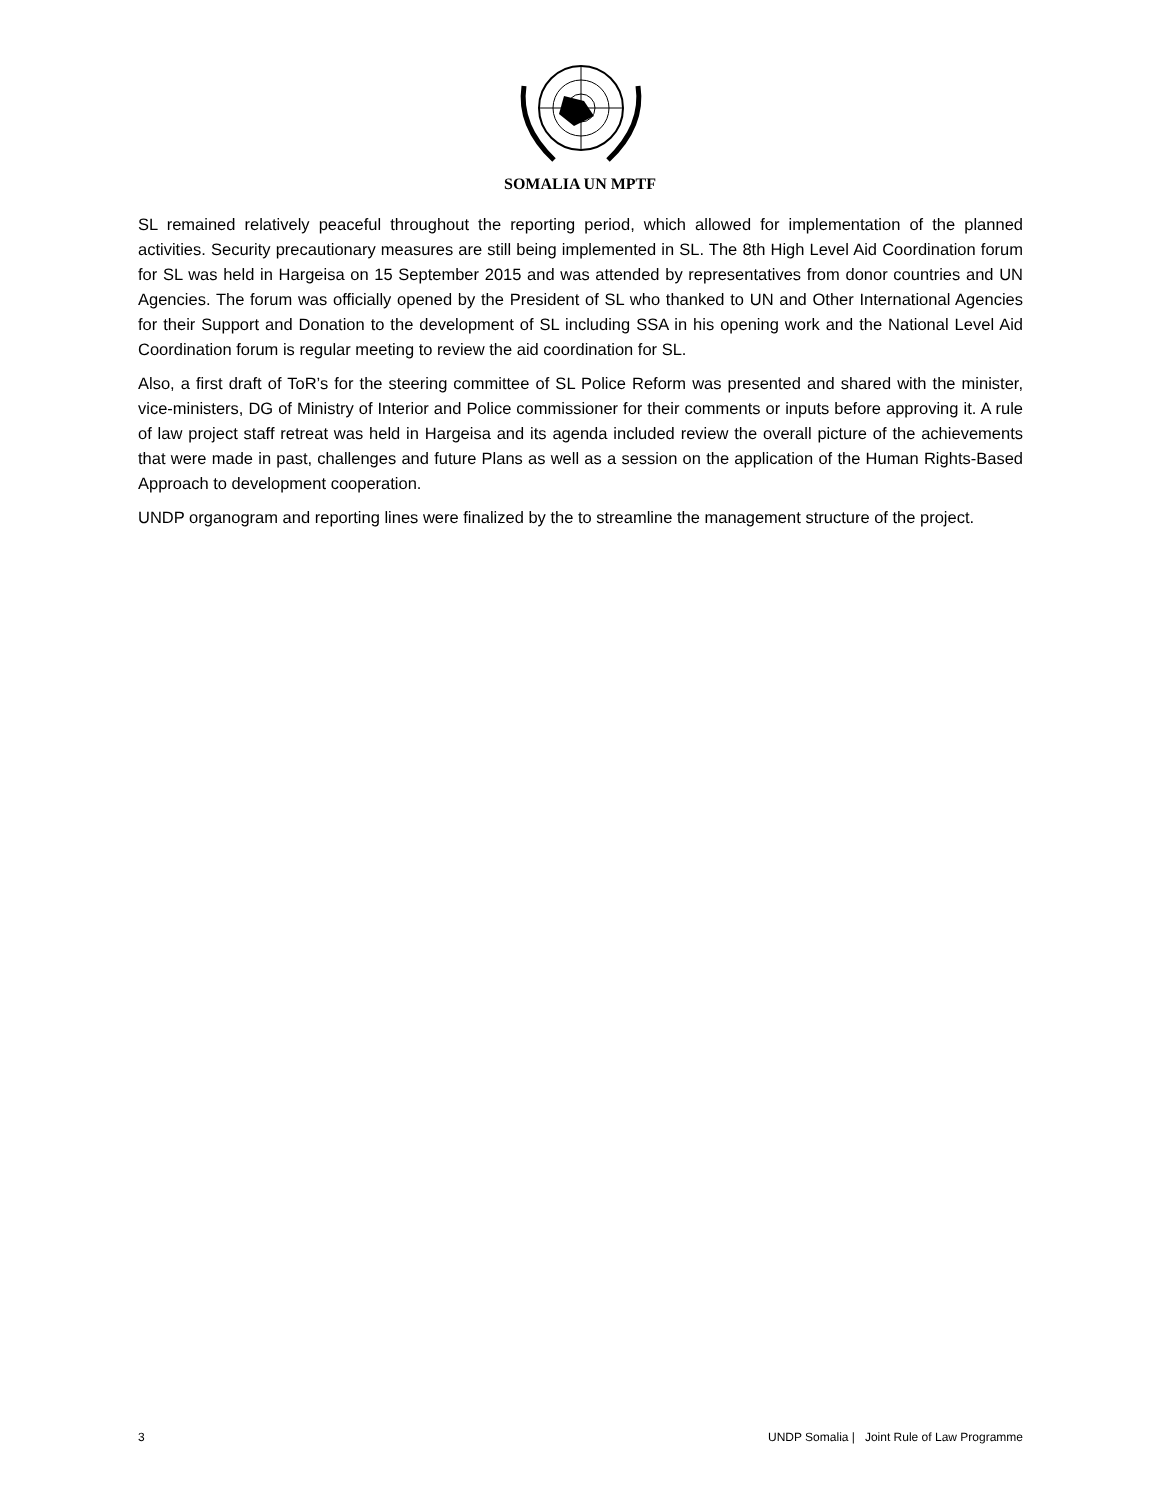SOMALIA UN MPTF
SL remained relatively peaceful throughout the reporting period, which allowed for implementation of the planned activities. Security precautionary measures are still being implemented in SL. The 8th High Level Aid Coordination forum for SL was held in Hargeisa on 15 September 2015 and was attended by representatives from donor countries and UN Agencies. The forum was officially opened by the President of SL who thanked to UN and Other International Agencies for their Support and Donation to the development of SL including SSA in his opening work and the National Level Aid Coordination forum is regular meeting to review the aid coordination for SL.
Also, a first draft of ToR’s for the steering committee of SL Police Reform was presented and shared with the minister, vice-ministers, DG of Ministry of Interior and Police commissioner for their comments or inputs before approving it. A rule of law project staff retreat was held in Hargeisa and its agenda included review the overall picture of the achievements that were made in past, challenges and future Plans as well as a session on the application of the Human Rights-Based Approach to development cooperation.
UNDP organogram and reporting lines were finalized by the to streamline the management structure of the project.
3 UNDP Somalia | Joint Rule of Law Programme